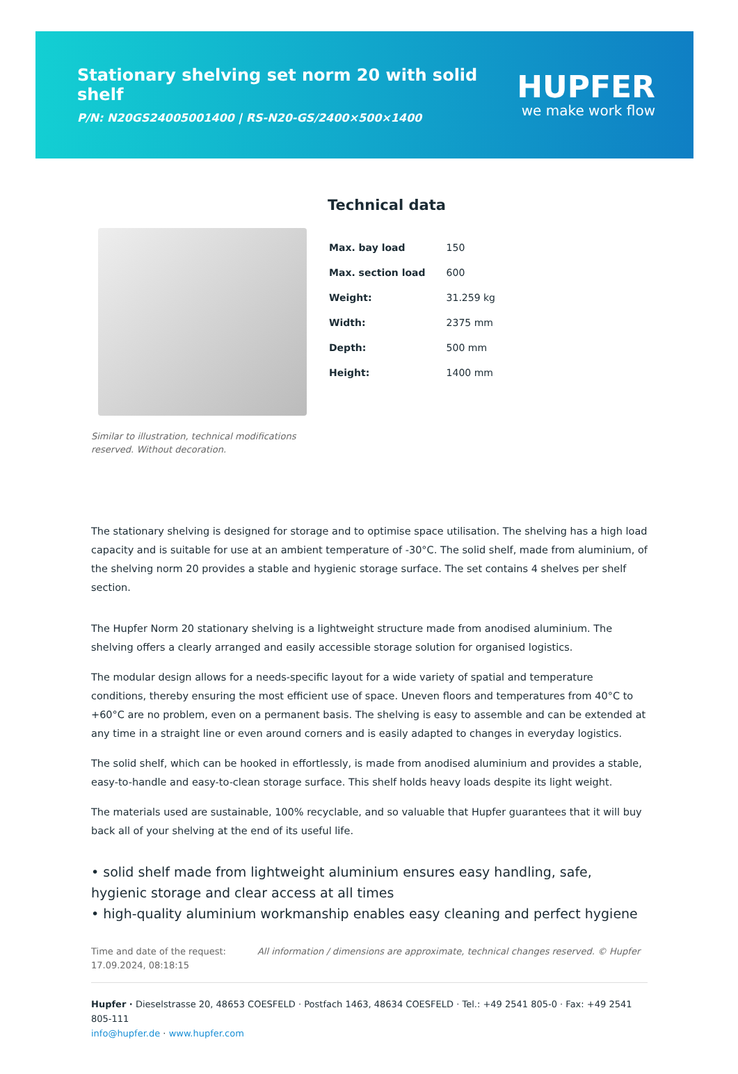Stationary shelving set norm 20 with solid shelf
P/N: N20GS24005001400 | RS-N20-GS/2400×500×1400
HUPFER
we make work flow
Similar to illustration, technical modifications reserved. Without decoration.
Technical data
| Max. bay load | 150 |
| Max. section load | 600 |
| Weight: | 31.259 kg |
| Width: | 2375 mm |
| Depth: | 500 mm |
| Height: | 1400 mm |
The stationary shelving is designed for storage and to optimise space utilisation. The shelving has a high load capacity and is suitable for use at an ambient temperature of -30°C. The solid shelf, made from aluminium, of the shelving norm 20 provides a stable and hygienic storage surface. The set contains 4 shelves per shelf section.
The Hupfer Norm 20 stationary shelving is a lightweight structure made from anodised aluminium. The shelving offers a clearly arranged and easily accessible storage solution for organised logistics.
The modular design allows for a needs-specific layout for a wide variety of spatial and temperature conditions, thereby ensuring the most efficient use of space. Uneven floors and temperatures from 40°C to +60°C are no problem, even on a permanent basis. The shelving is easy to assemble and can be extended at any time in a straight line or even around corners and is easily adapted to changes in everyday logistics.
The solid shelf, which can be hooked in effortlessly, is made from anodised aluminium and provides a stable, easy-to-handle and easy-to-clean storage surface. This shelf holds heavy loads despite its light weight.
The materials used are sustainable, 100% recyclable, and so valuable that Hupfer guarantees that it will buy back all of your shelving at the end of its useful life.
• solid shelf made from lightweight aluminium ensures easy handling, safe, hygienic storage and clear access at all times
• high-quality aluminium workmanship enables easy cleaning and perfect hygiene
Time and date of the request:
17.09.2024, 08:18:15
All information / dimensions are approximate, technical changes reserved. © Hupfer
Hupfer · Dieselstrasse 20, 48653 COESFELD · Postfach 1463, 48634 COESFELD · Tel.: +49 2541 805-0 · Fax: +49 2541 805-111
info@hupfer.de · www.hupfer.com